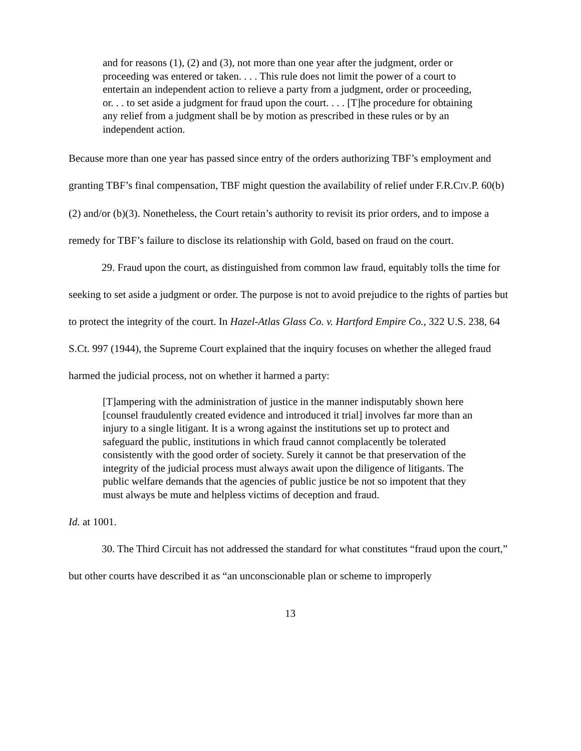and for reasons (1), (2) and (3), not more than one year after the judgment, order or proceeding was entered or taken. . . . This rule does not limit the power of a court to entertain an independent action to relieve a party from a judgment, order or proceeding, or. . . to set aside a judgment for fraud upon the court. . . . [T]he procedure for obtaining any relief from a judgment shall be by motion as prescribed in these rules or by an independent action.
Because more than one year has passed since entry of the orders authorizing TBF’s employment and granting TBF’s final compensation, TBF might question the availability of relief under F.R.CIV.P. 60(b)(2) and/or (b)(3). Nonetheless, the Court retain’s authority to revisit its prior orders, and to impose a remedy for TBF’s failure to disclose its relationship with Gold, based on fraud on the court.
29. Fraud upon the court, as distinguished from common law fraud, equitably tolls the time for seeking to set aside a judgment or order. The purpose is not to avoid prejudice to the rights of parties but to protect the integrity of the court. In Hazel-Atlas Glass Co. v. Hartford Empire Co., 322 U.S. 238, 64 S.Ct. 997 (1944), the Supreme Court explained that the inquiry focuses on whether the alleged fraud harmed the judicial process, not on whether it harmed a party:
[T]ampering with the administration of justice in the manner indisputably shown here [counsel fraudulently created evidence and introduced it trial] involves far more than an injury to a single litigant. It is a wrong against the institutions set up to protect and safeguard the public, institutions in which fraud cannot complacently be tolerated consistently with the good order of society. Surely it cannot be that preservation of the integrity of the judicial process must always await upon the diligence of litigants. The public welfare demands that the agencies of public justice be not so impotent that they must always be mute and helpless victims of deception and fraud.
Id. at 1001.
30. The Third Circuit has not addressed the standard for what constitutes “fraud upon the court,” but other courts have described it as “an unconscionable plan or scheme to improperly
13